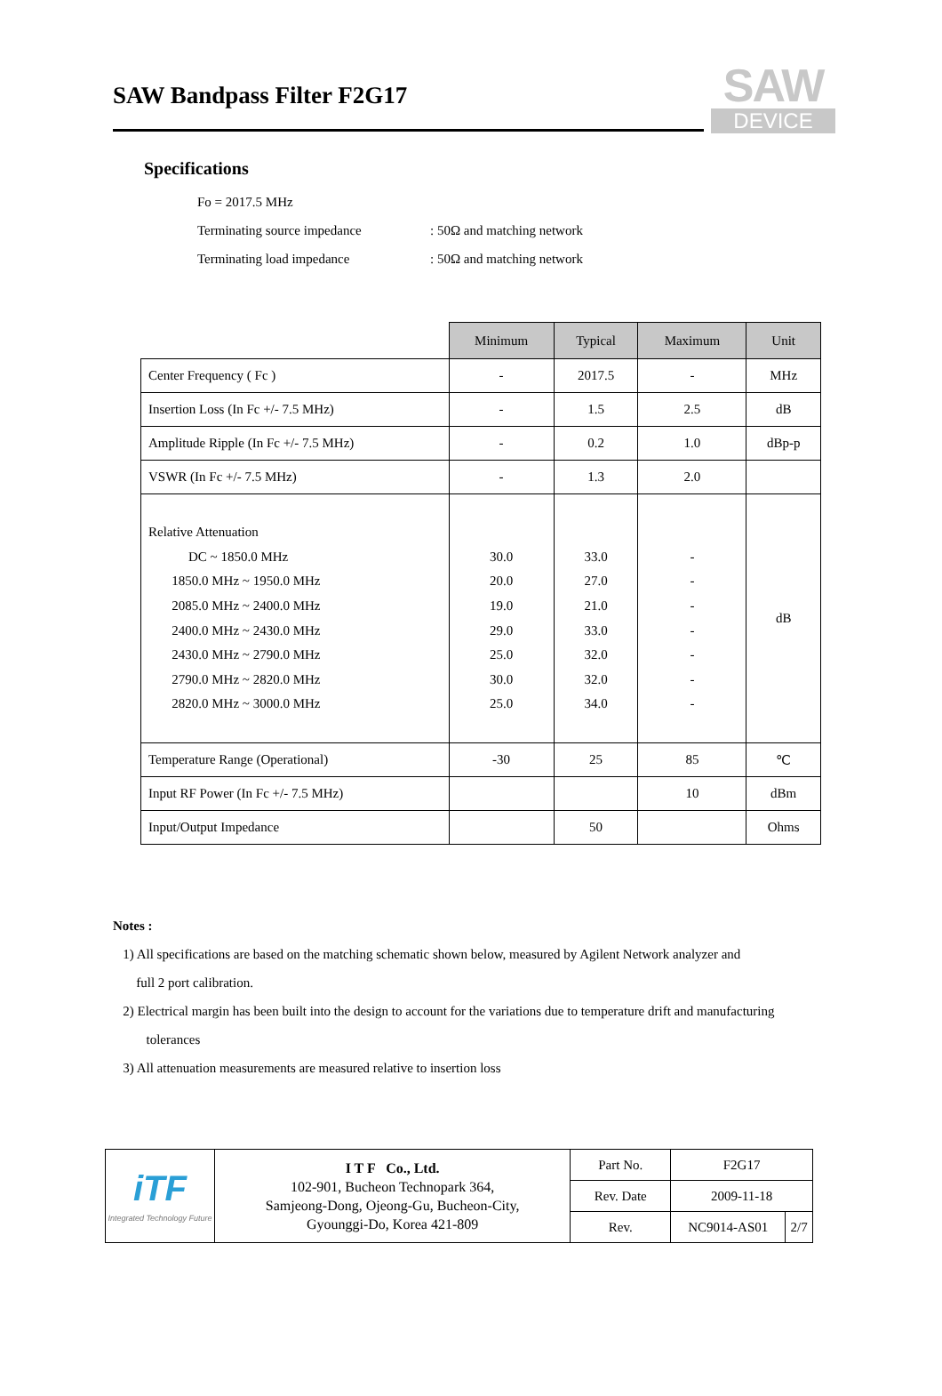SAW
DEVICE
SAW Bandpass Filter F2G17
Specifications
Fo = 2017.5 MHz
Terminating source impedance: 50Ω and matching network
Terminating load impedance: 50Ω and matching network
| | Minimum | Typical | Maximum | Unit |
| Center Frequency ( Fc ) | - | 2017.5 | - | MHz |
| Insertion Loss (In Fc +/- 7.5 MHz) | - | 1.5 | 2.5 | dB |
| Amplitude Ripple (In Fc +/- 7.5 MHz) | - | 0.2 | 1.0 | dBp-p |
| VSWR (In Fc +/- 7.5 MHz) | - | 1.3 | 2.0 | |
| Relative Attenuation DC ~ 1850.0 MHz 1850.0 MHz ~ 1950.0 MHz 2085.0 MHz ~ 2400.0 MHz 2400.0 MHz ~ 2430.0 MHz 2430.0 MHz ~ 2790.0 MHz 2790.0 MHz ~ 2820.0 MHz 2820.0 MHz ~ 3000.0 MHz | 30.0 20.0 19.0 29.0 25.0 30.0 25.0 | 33.0 27.0 21.0 33.0 32.0 32.0 34.0 | - - - - - - - | dB |
| Temperature Range (Operational) | -30 | 25 | 85 | ℃ |
| Input RF Power (In Fc +/- 7.5 MHz) | | | 10 | dBm |
| Input/Output Impedance | | 50 | | Ohms |
Notes :
1) All specifications are based on the matching schematic shown below, measured by Agilent Network analyzer and
full 2 port calibration.
2) Electrical margin has been built into the design to account for the variations due to temperature drift and manufacturing
tolerances
3) All attenuation measurements are measured relative to insertion loss
| iTF Integrated Technology Future | I T F Co., Ltd. 102-901, Bucheon Technopark 364, Samjeong-Dong, Ojeong-Gu, Bucheon-City, Gyounggi-Do, Korea 421-809 | Part No. | F2G17 | |
| | | Rev. Date | 2009-11-18 | |
| | | Rev. | NC9014-AS01 | 2/7 |